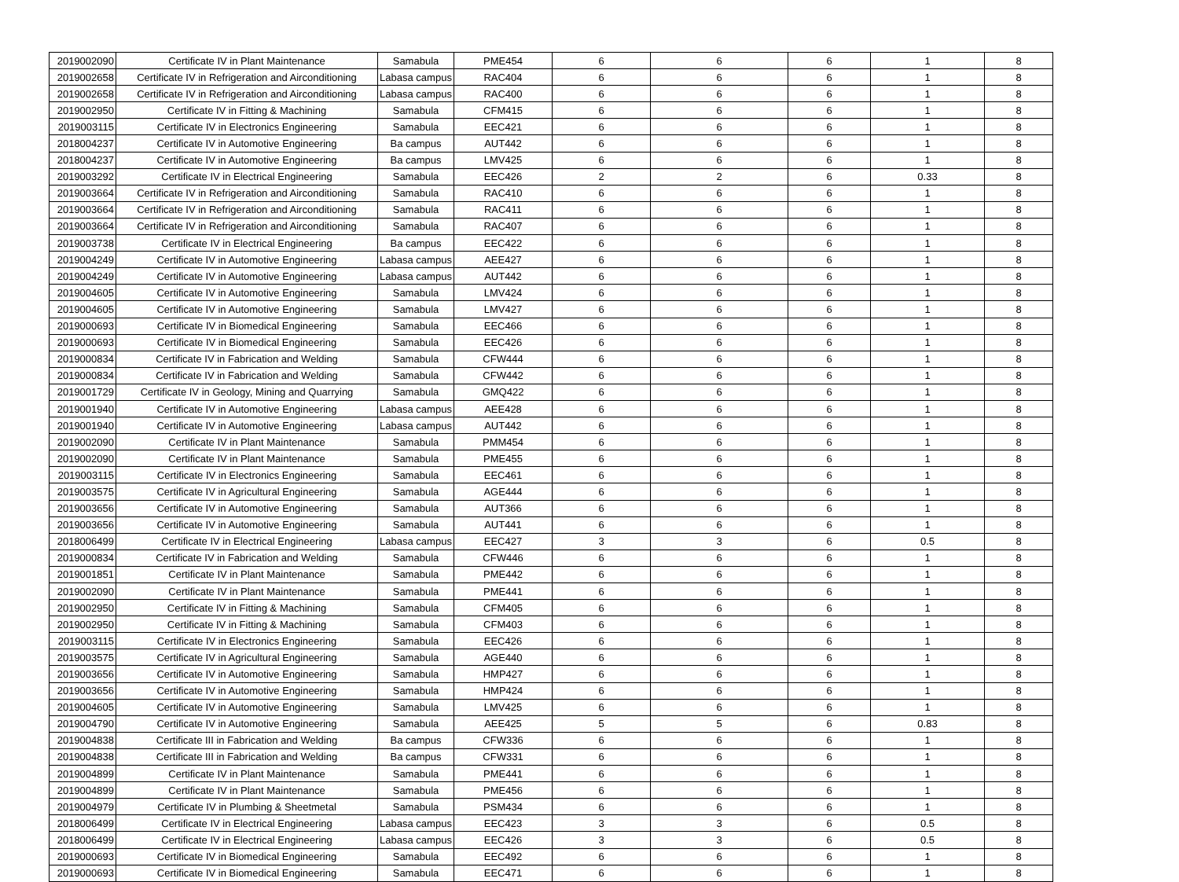| 2019002090 | Certificate IV in Plant Maintenance | Samabula | PME454 | 6 | 6 | 6 | 1 | 8 |
| 2019002658 | Certificate IV in Refrigeration and Airconditioning | Labasa campus | RAC404 | 6 | 6 | 6 | 1 | 8 |
| 2019002658 | Certificate IV in Refrigeration and Airconditioning | Labasa campus | RAC400 | 6 | 6 | 6 | 1 | 8 |
| 2019002950 | Certificate IV in Fitting & Machining | Samabula | CFM415 | 6 | 6 | 6 | 1 | 8 |
| 2019003115 | Certificate IV in Electronics Engineering | Samabula | EEC421 | 6 | 6 | 6 | 1 | 8 |
| 2018004237 | Certificate IV in Automotive Engineering | Ba campus | AUT442 | 6 | 6 | 6 | 1 | 8 |
| 2018004237 | Certificate IV in Automotive Engineering | Ba campus | LMV425 | 6 | 6 | 6 | 1 | 8 |
| 2019003292 | Certificate IV in Electrical Engineering | Samabula | EEC426 | 2 | 2 | 6 | 0.33 | 8 |
| 2019003664 | Certificate IV in Refrigeration and Airconditioning | Samabula | RAC410 | 6 | 6 | 6 | 1 | 8 |
| 2019003664 | Certificate IV in Refrigeration and Airconditioning | Samabula | RAC411 | 6 | 6 | 6 | 1 | 8 |
| 2019003664 | Certificate IV in Refrigeration and Airconditioning | Samabula | RAC407 | 6 | 6 | 6 | 1 | 8 |
| 2019003738 | Certificate IV in Electrical Engineering | Ba campus | EEC422 | 6 | 6 | 6 | 1 | 8 |
| 2019004249 | Certificate IV in Automotive Engineering | Labasa campus | AEE427 | 6 | 6 | 6 | 1 | 8 |
| 2019004249 | Certificate IV in Automotive Engineering | Labasa campus | AUT442 | 6 | 6 | 6 | 1 | 8 |
| 2019004605 | Certificate IV in Automotive Engineering | Samabula | LMV424 | 6 | 6 | 6 | 1 | 8 |
| 2019004605 | Certificate IV in Automotive Engineering | Samabula | LMV427 | 6 | 6 | 6 | 1 | 8 |
| 2019000693 | Certificate IV in Biomedical Engineering | Samabula | EEC466 | 6 | 6 | 6 | 1 | 8 |
| 2019000693 | Certificate IV in Biomedical Engineering | Samabula | EEC426 | 6 | 6 | 6 | 1 | 8 |
| 2019000834 | Certificate IV in Fabrication and Welding | Samabula | CFW444 | 6 | 6 | 6 | 1 | 8 |
| 2019000834 | Certificate IV in Fabrication and Welding | Samabula | CFW442 | 6 | 6 | 6 | 1 | 8 |
| 2019001729 | Certificate IV in Geology, Mining and Quarrying | Samabula | GMQ422 | 6 | 6 | 6 | 1 | 8 |
| 2019001940 | Certificate IV in Automotive Engineering | Labasa campus | AEE428 | 6 | 6 | 6 | 1 | 8 |
| 2019001940 | Certificate IV in Automotive Engineering | Labasa campus | AUT442 | 6 | 6 | 6 | 1 | 8 |
| 2019002090 | Certificate IV in Plant Maintenance | Samabula | PMM454 | 6 | 6 | 6 | 1 | 8 |
| 2019002090 | Certificate IV in Plant Maintenance | Samabula | PME455 | 6 | 6 | 6 | 1 | 8 |
| 2019003115 | Certificate IV in Electronics Engineering | Samabula | EEC461 | 6 | 6 | 6 | 1 | 8 |
| 2019003575 | Certificate IV in Agricultural Engineering | Samabula | AGE444 | 6 | 6 | 6 | 1 | 8 |
| 2019003656 | Certificate IV in Automotive Engineering | Samabula | AUT366 | 6 | 6 | 6 | 1 | 8 |
| 2019003656 | Certificate IV in Automotive Engineering | Samabula | AUT441 | 6 | 6 | 6 | 1 | 8 |
| 2018006499 | Certificate IV in Electrical Engineering | Labasa campus | EEC427 | 3 | 3 | 6 | 0.5 | 8 |
| 2019000834 | Certificate IV in Fabrication and Welding | Samabula | CFW446 | 6 | 6 | 6 | 1 | 8 |
| 2019001851 | Certificate IV in Plant Maintenance | Samabula | PME442 | 6 | 6 | 6 | 1 | 8 |
| 2019002090 | Certificate IV in Plant Maintenance | Samabula | PME441 | 6 | 6 | 6 | 1 | 8 |
| 2019002950 | Certificate IV in Fitting & Machining | Samabula | CFM405 | 6 | 6 | 6 | 1 | 8 |
| 2019002950 | Certificate IV in Fitting & Machining | Samabula | CFM403 | 6 | 6 | 6 | 1 | 8 |
| 2019003115 | Certificate IV in Electronics Engineering | Samabula | EEC426 | 6 | 6 | 6 | 1 | 8 |
| 2019003575 | Certificate IV in Agricultural Engineering | Samabula | AGE440 | 6 | 6 | 6 | 1 | 8 |
| 2019003656 | Certificate IV in Automotive Engineering | Samabula | HMP427 | 6 | 6 | 6 | 1 | 8 |
| 2019003656 | Certificate IV in Automotive Engineering | Samabula | HMP424 | 6 | 6 | 6 | 1 | 8 |
| 2019004605 | Certificate IV in Automotive Engineering | Samabula | LMV425 | 6 | 6 | 6 | 1 | 8 |
| 2019004790 | Certificate IV in Automotive Engineering | Samabula | AEE425 | 5 | 5 | 6 | 0.83 | 8 |
| 2019004838 | Certificate III in Fabrication and Welding | Ba campus | CFW336 | 6 | 6 | 6 | 1 | 8 |
| 2019004838 | Certificate III in Fabrication and Welding | Ba campus | CFW331 | 6 | 6 | 6 | 1 | 8 |
| 2019004899 | Certificate IV in Plant Maintenance | Samabula | PME441 | 6 | 6 | 6 | 1 | 8 |
| 2019004899 | Certificate IV in Plant Maintenance | Samabula | PME456 | 6 | 6 | 6 | 1 | 8 |
| 2019004979 | Certificate IV in Plumbing & Sheetmetal | Samabula | PSM434 | 6 | 6 | 6 | 1 | 8 |
| 2018006499 | Certificate IV in Electrical Engineering | Labasa campus | EEC423 | 3 | 3 | 6 | 0.5 | 8 |
| 2018006499 | Certificate IV in Electrical Engineering | Labasa campus | EEC426 | 3 | 3 | 6 | 0.5 | 8 |
| 2019000693 | Certificate IV in Biomedical Engineering | Samabula | EEC492 | 6 | 6 | 6 | 1 | 8 |
| 2019000693 | Certificate IV in Biomedical Engineering | Samabula | EEC471 | 6 | 6 | 6 | 1 | 8 |